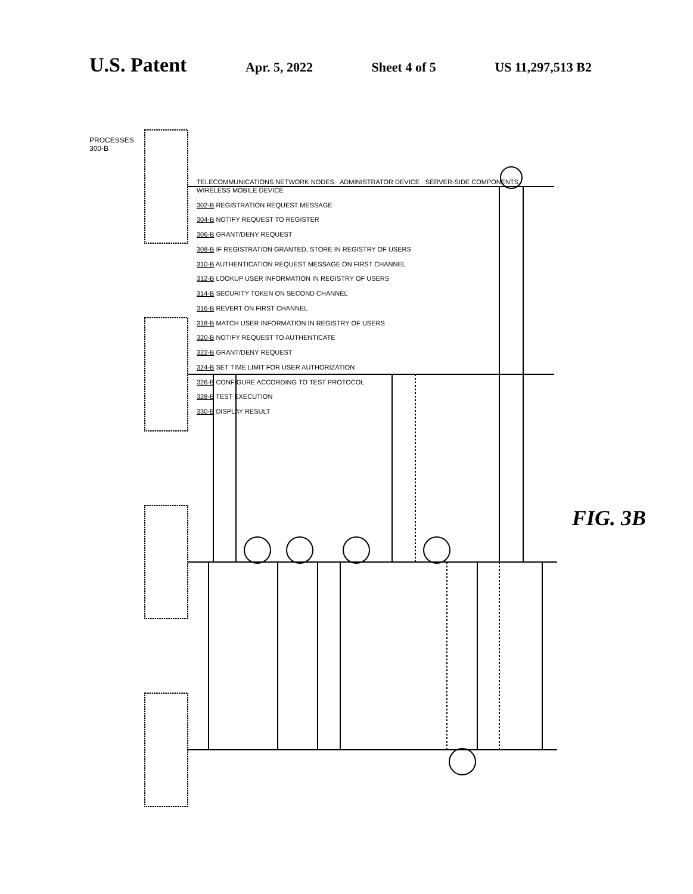U.S. Patent Apr. 5, 2022 Sheet 4 of 5 US 11,297,513 B2
PROCESSES 300-B
FIG. 3B
TELECOMMUNICATIONS NETWORK NODES; ADMINISTRATOR DEVICE; SERVER-SIDE COMPONENTS; WIRELESS MOBILE DEVICE
TELECOMMUNICATIONS NETWORK NODES · ADMINISTRATOR DEVICE · SERVER-SIDE COMPONENTS · WIRELESS MOBILE DEVICE
302-B REGISTRATION REQUEST MESSAGE
304-B NOTIFY REQUEST TO REGISTER
306-B GRANT/DENY REQUEST
308-B IF REGISTRATION GRANTED, STORE IN REGISTRY OF USERS
310-B AUTHENTICATION REQUEST MESSAGE ON FIRST CHANNEL
312-B LOOKUP USER INFORMATION IN REGISTRY OF USERS
314-B SECURITY TOKEN ON SECOND CHANNEL
316-B REVERT ON FIRST CHANNEL
318-B MATCH USER INFORMATION IN REGISTRY OF USERS
320-B NOTIFY REQUEST TO AUTHENTICATE
322-B GRANT/DENY REQUEST
324-B SET TIME LIMIT FOR USER AUTHORIZATION
326-B CONFIGURE ACCORDING TO TEST PROTOCOL
328-B TEST EXECUTION
330-B DISPLAY RESULT